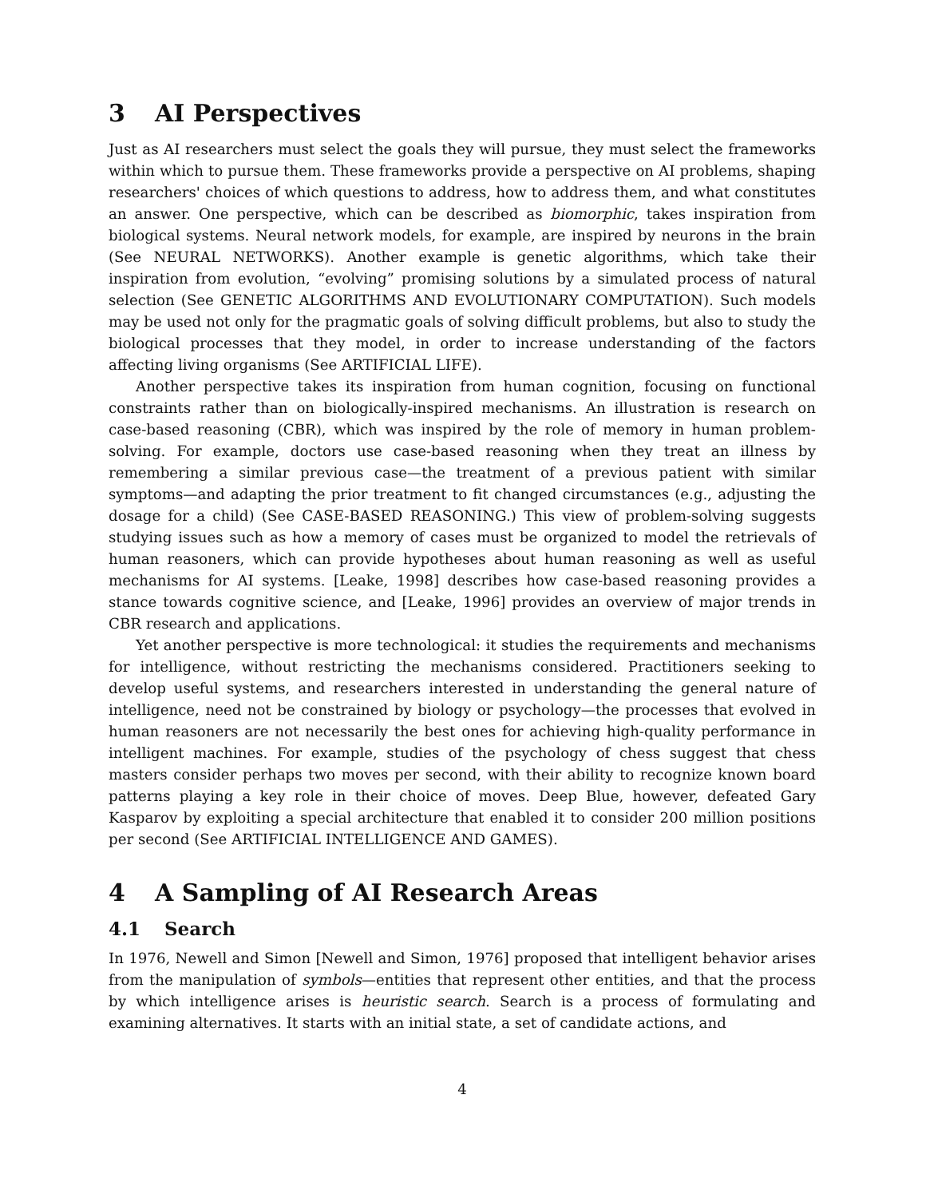3 AI Perspectives
Just as AI researchers must select the goals they will pursue, they must select the frameworks within which to pursue them. These frameworks provide a perspective on AI problems, shaping researchers' choices of which questions to address, how to address them, and what constitutes an answer. One perspective, which can be described as biomorphic, takes inspiration from biological systems. Neural network models, for example, are inspired by neurons in the brain (See NEURAL NETWORKS). Another example is genetic algorithms, which take their inspiration from evolution, “evolving” promising solutions by a simulated process of natural selection (See GENETIC ALGORITHMS AND EVOLUTIONARY COMPUTATION). Such models may be used not only for the pragmatic goals of solving difficult problems, but also to study the biological processes that they model, in order to increase understanding of the factors affecting living organisms (See ARTIFICIAL LIFE).
Another perspective takes its inspiration from human cognition, focusing on functional constraints rather than on biologically-inspired mechanisms. An illustration is research on case-based reasoning (CBR), which was inspired by the role of memory in human problem-solving. For example, doctors use case-based reasoning when they treat an illness by remembering a similar previous case—the treatment of a previous patient with similar symptoms—and adapting the prior treatment to fit changed circumstances (e.g., adjusting the dosage for a child) (See CASE-BASED REASONING.) This view of problem-solving suggests studying issues such as how a memory of cases must be organized to model the retrievals of human reasoners, which can provide hypotheses about human reasoning as well as useful mechanisms for AI systems. [Leake, 1998] describes how case-based reasoning provides a stance towards cognitive science, and [Leake, 1996] provides an overview of major trends in CBR research and applications.
Yet another perspective is more technological: it studies the requirements and mechanisms for intelligence, without restricting the mechanisms considered. Practitioners seeking to develop useful systems, and researchers interested in understanding the general nature of intelligence, need not be constrained by biology or psychology—the processes that evolved in human reasoners are not necessarily the best ones for achieving high-quality performance in intelligent machines. For example, studies of the psychology of chess suggest that chess masters consider perhaps two moves per second, with their ability to recognize known board patterns playing a key role in their choice of moves. Deep Blue, however, defeated Gary Kasparov by exploiting a special architecture that enabled it to consider 200 million positions per second (See ARTIFICIAL INTELLIGENCE AND GAMES).
4 A Sampling of AI Research Areas
4.1 Search
In 1976, Newell and Simon [Newell and Simon, 1976] proposed that intelligent behavior arises from the manipulation of symbols—entities that represent other entities, and that the process by which intelligence arises is heuristic search. Search is a process of formulating and examining alternatives. It starts with an initial state, a set of candidate actions, and
4